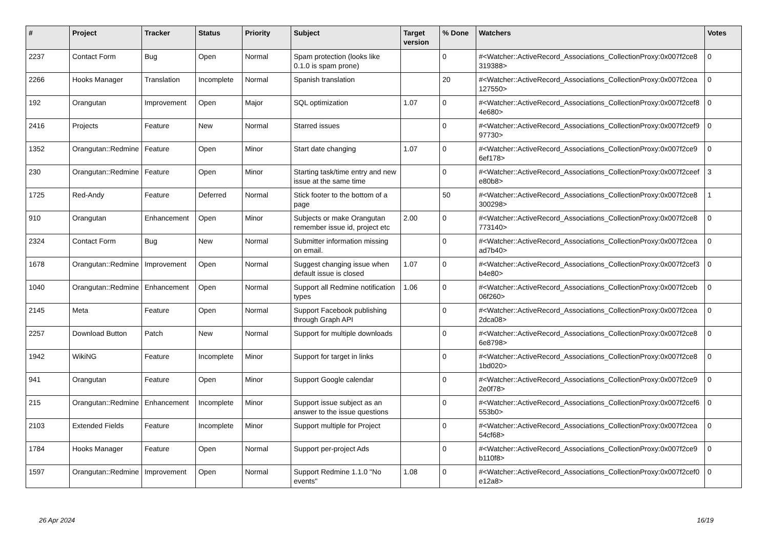| # | Project | Tracker | Status | Priority | Subject | Target version | % Done | Watchers | Votes |
| --- | --- | --- | --- | --- | --- | --- | --- | --- | --- |
| 2237 | Contact Form | Bug | Open | Normal | Spam protection (looks like 0.1.0 is spam prone) | | 0 | #<Watcher::ActiveRecord_Associations_CollectionProxy:0x007f2ce8 319388> | 0 |
| 2266 | Hooks Manager | Translation | Incomplete | Normal | Spanish translation | | 20 | #<Watcher::ActiveRecord_Associations_CollectionProxy:0x007f2cea 127550> | 0 |
| 192 | Orangutan | Improvement | Open | Major | SQL optimization | 1.07 | 0 | #<Watcher::ActiveRecord_Associations_CollectionProxy:0x007f2cef8 4e680> | 0 |
| 2416 | Projects | Feature | New | Normal | Starred issues | | 0 | #<Watcher::ActiveRecord_Associations_CollectionProxy:0x007f2cef9 97730> | 0 |
| 1352 | Orangutan::Redmine | Feature | Open | Minor | Start date changing | 1.07 | 0 | #<Watcher::ActiveRecord_Associations_CollectionProxy:0x007f2ce9 6ef178> | 0 |
| 230 | Orangutan::Redmine | Feature | Open | Minor | Starting task/time entry and new issue at the same time | | 0 | #<Watcher::ActiveRecord_Associations_CollectionProxy:0x007f2ceef e80b8> | 3 |
| 1725 | Red-Andy | Feature | Deferred | Normal | Stick footer to the bottom of a page | | 50 | #<Watcher::ActiveRecord_Associations_CollectionProxy:0x007f2ce8 300298> | 1 |
| 910 | Orangutan | Enhancement | Open | Minor | Subjects or make Orangutan remember issue id, project etc | 2.00 | 0 | #<Watcher::ActiveRecord_Associations_CollectionProxy:0x007f2ce8 773140> | 0 |
| 2324 | Contact Form | Bug | New | Normal | Submitter information missing on email. | | 0 | #<Watcher::ActiveRecord_Associations_CollectionProxy:0x007f2cea ad7b40> | 0 |
| 1678 | Orangutan::Redmine | Improvement | Open | Normal | Suggest changing issue when default issue is closed | 1.07 | 0 | #<Watcher::ActiveRecord_Associations_CollectionProxy:0x007f2cef3 b4e80> | 0 |
| 1040 | Orangutan::Redmine | Enhancement | Open | Normal | Support all Redmine notification types | 1.06 | 0 | #<Watcher::ActiveRecord_Associations_CollectionProxy:0x007f2ceb 06f260> | 0 |
| 2145 | Meta | Feature | Open | Normal | Support Facebook publishing through Graph API | | 0 | #<Watcher::ActiveRecord_Associations_CollectionProxy:0x007f2cea 2dca08> | 0 |
| 2257 | Download Button | Patch | New | Normal | Support for multiple downloads | | 0 | #<Watcher::ActiveRecord_Associations_CollectionProxy:0x007f2ce8 6e8798> | 0 |
| 1942 | WikiNG | Feature | Incomplete | Minor | Support for target in links | | 0 | #<Watcher::ActiveRecord_Associations_CollectionProxy:0x007f2ce8 1bd020> | 0 |
| 941 | Orangutan | Feature | Open | Minor | Support Google calendar | | 0 | #<Watcher::ActiveRecord_Associations_CollectionProxy:0x007f2ce9 2e0f78> | 0 |
| 215 | Orangutan::Redmine | Enhancement | Incomplete | Minor | Support issue subject as an answer to the issue questions | | 0 | #<Watcher::ActiveRecord_Associations_CollectionProxy:0x007f2cef6 553b0> | 0 |
| 2103 | Extended Fields | Feature | Incomplete | Minor | Support multiple for Project | | 0 | #<Watcher::ActiveRecord_Associations_CollectionProxy:0x007f2cea 54cf68> | 0 |
| 1784 | Hooks Manager | Feature | Open | Normal | Support per-project Ads | | 0 | #<Watcher::ActiveRecord_Associations_CollectionProxy:0x007f2ce9 b110f8> | 0 |
| 1597 | Orangutan::Redmine | Improvement | Open | Normal | Support Redmine 1.1.0 "No events" | 1.08 | 0 | #<Watcher::ActiveRecord_Associations_CollectionProxy:0x007f2cef0 e12a8> | 0 |
26 Apr 2024 16/19